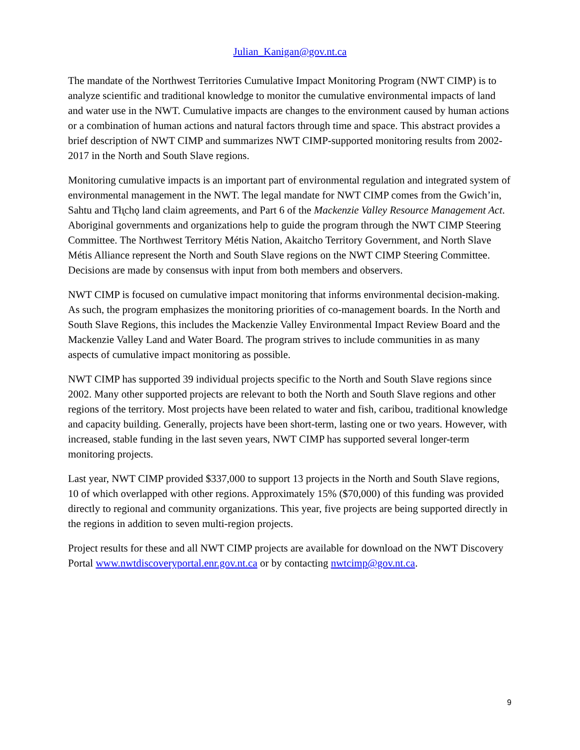Julian_Kanigan@gov.nt.ca
The mandate of the Northwest Territories Cumulative Impact Monitoring Program (NWT CIMP) is to analyze scientific and traditional knowledge to monitor the cumulative environmental impacts of land and water use in the NWT. Cumulative impacts are changes to the environment caused by human actions or a combination of human actions and natural factors through time and space. This abstract provides a brief description of NWT CIMP and summarizes NWT CIMP-supported monitoring results from 2002-2017 in the North and South Slave regions.
Monitoring cumulative impacts is an important part of environmental regulation and integrated system of environmental management in the NWT. The legal mandate for NWT CIMP comes from the Gwich’in, Sahtu and Tłı̨chǫ land claim agreements, and Part 6 of the Mackenzie Valley Resource Management Act. Aboriginal governments and organizations help to guide the program through the NWT CIMP Steering Committee. The Northwest Territory Métis Nation, Akaitcho Territory Government, and North Slave Métis Alliance represent the North and South Slave regions on the NWT CIMP Steering Committee. Decisions are made by consensus with input from both members and observers.
NWT CIMP is focused on cumulative impact monitoring that informs environmental decision-making. As such, the program emphasizes the monitoring priorities of co-management boards. In the North and South Slave Regions, this includes the Mackenzie Valley Environmental Impact Review Board and the Mackenzie Valley Land and Water Board. The program strives to include communities in as many aspects of cumulative impact monitoring as possible.
NWT CIMP has supported 39 individual projects specific to the North and South Slave regions since 2002. Many other supported projects are relevant to both the North and South Slave regions and other regions of the territory. Most projects have been related to water and fish, caribou, traditional knowledge and capacity building. Generally, projects have been short-term, lasting one or two years. However, with increased, stable funding in the last seven years, NWT CIMP has supported several longer-term monitoring projects.
Last year, NWT CIMP provided $337,000 to support 13 projects in the North and South Slave regions, 10 of which overlapped with other regions. Approximately 15% ($70,000) of this funding was provided directly to regional and community organizations. This year, five projects are being supported directly in the regions in addition to seven multi-region projects.
Project results for these and all NWT CIMP projects are available for download on the NWT Discovery Portal www.nwtdiscoveryportal.enr.gov.nt.ca or by contacting nwtcimp@gov.nt.ca.
9